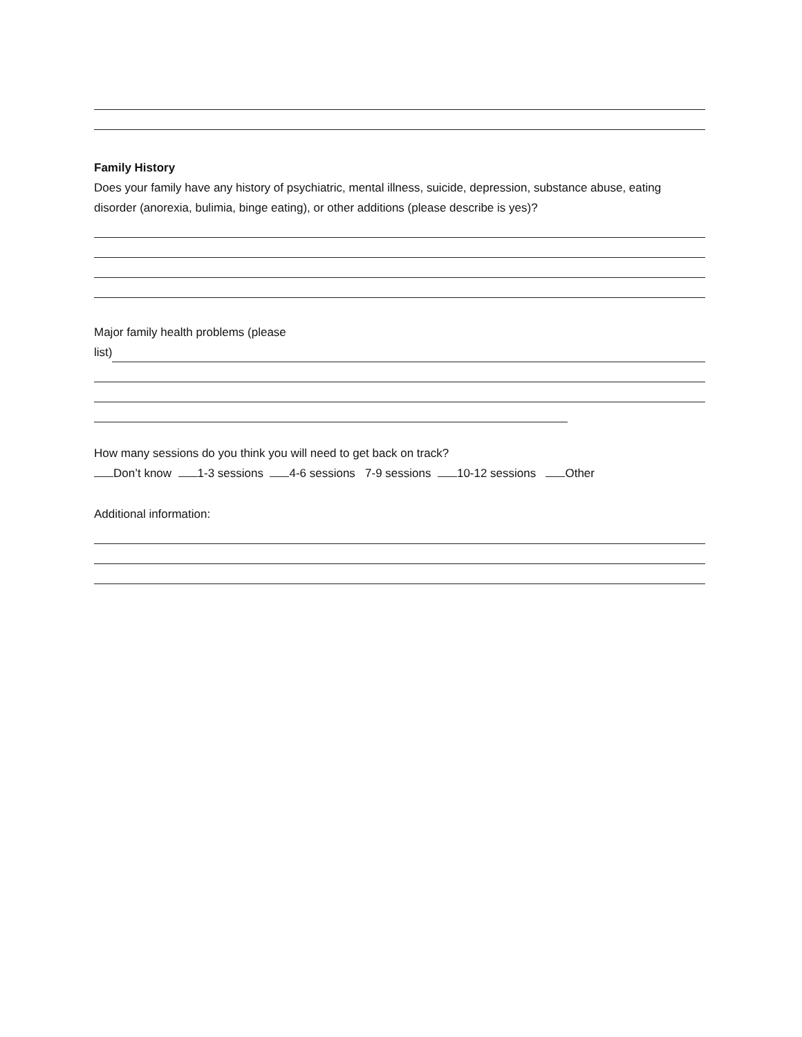Family History
Does your family have any history of psychiatric, mental illness, suicide, depression, substance abuse, eating disorder (anorexia, bulimia, binge eating), or other additions (please describe is yes)?
Major family health problems (please
list)
How many sessions do you think you will need to get back on track?
Don’t know 1-3 sessions 4-6 sessions 7-9 sessions 10-12 sessions Other
Additional information: